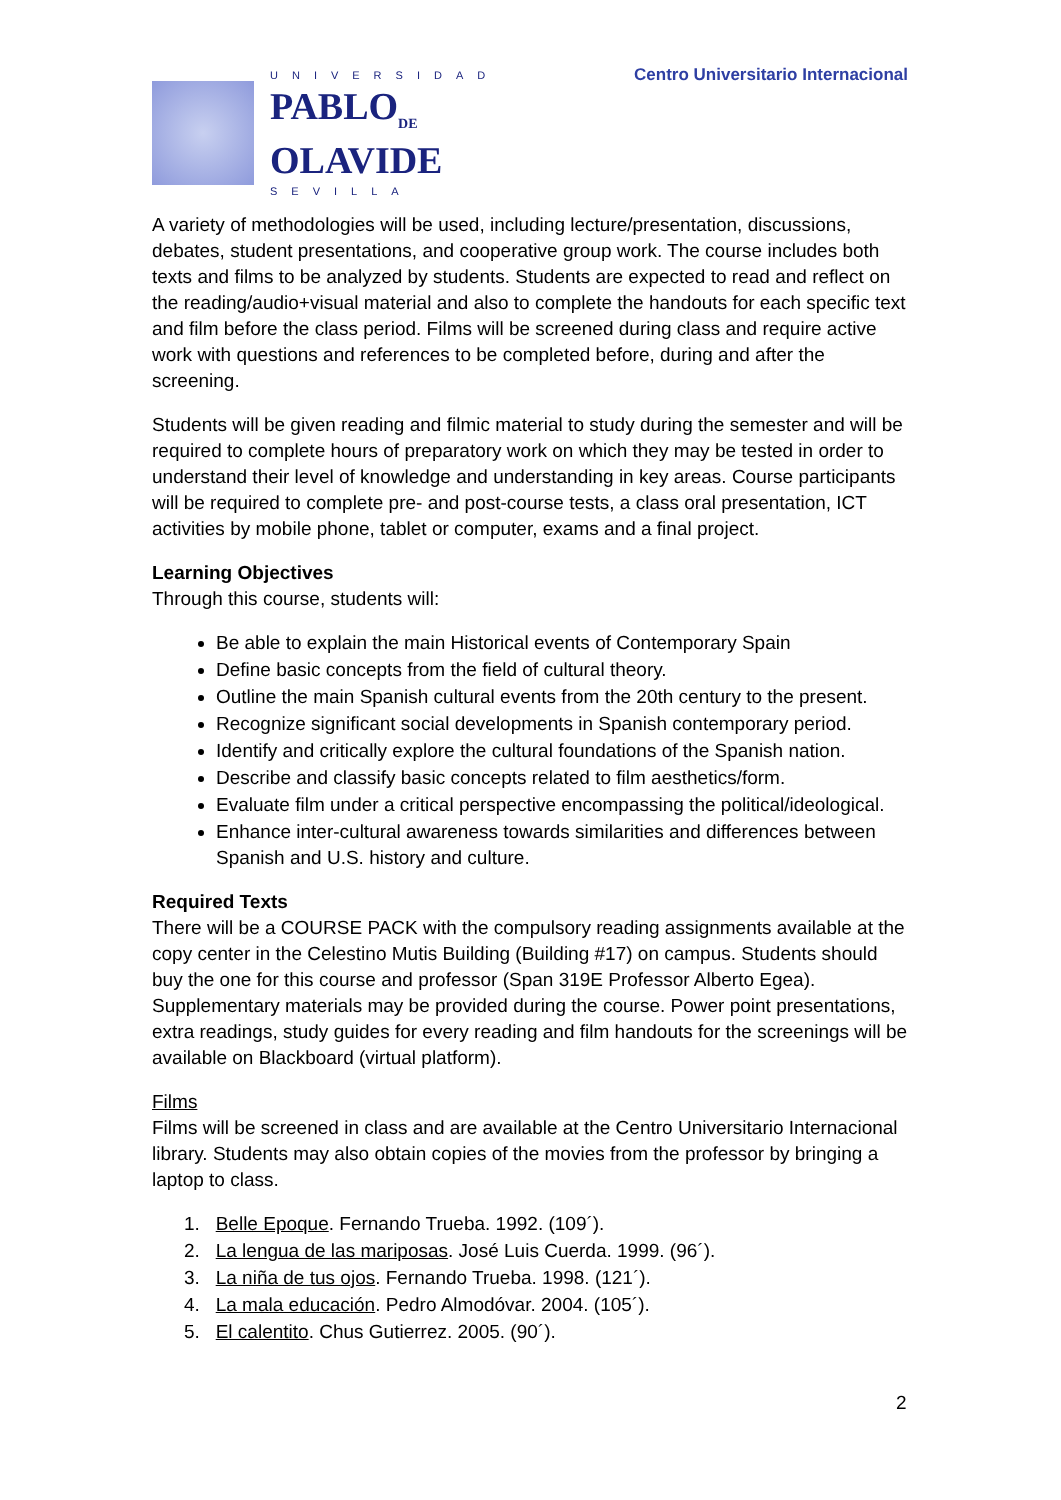UNIVERSIDAD
PABLO<sub>DE</sub>
OLAVIDE
SEVILLA
Centro Universitario Internacional
A variety of methodologies will be used, including lecture/presentation, discussions, debates, student presentations, and cooperative group work. The course includes both texts and films to be analyzed by students. Students are expected to read and reflect on the reading/audio+visual material and also to complete the handouts for each specific text and film before the class period. Films will be screened during class and require active work with questions and references to be completed before, during and after the screening.
Students will be given reading and filmic material to study during the semester and will be required to complete hours of preparatory work on which they may be tested in order to understand their level of knowledge and understanding in key areas. Course participants will be required to complete pre- and post-course tests, a class oral presentation, ICT activities by mobile phone, tablet or computer, exams and a final project.
Learning Objectives
Through this course, students will:
Be able to explain the main Historical events of Contemporary Spain
Define basic concepts from the field of cultural theory.
Outline the main Spanish cultural events from the 20th century to the present.
Recognize significant social developments in Spanish contemporary period.
Identify and critically explore the cultural foundations of the Spanish nation.
Describe and classify basic concepts related to film aesthetics/form.
Evaluate film under a critical perspective encompassing the political/ideological.
Enhance inter-cultural awareness towards similarities and differences between Spanish and U.S. history and culture.
Required Texts
There will be a COURSE PACK with the compulsory reading assignments available at the copy center in the Celestino Mutis Building (Building #17) on campus. Students should buy the one for this course and professor (Span 319E Professor Alberto Egea). Supplementary materials may be provided during the course. Power point presentations, extra readings, study guides for every reading and film handouts for the screenings will be available on Blackboard (virtual platform).
Films
Films will be screened in class and are available at the Centro Universitario Internacional library. Students may also obtain copies of the movies from the professor by bringing a laptop to class.
1. Belle Epoque. Fernando Trueba. 1992. (109´).
2. La lengua de las mariposas. José Luis Cuerda. 1999. (96´).
3. La niña de tus ojos. Fernando Trueba. 1998. (121´).
4. La mala educación. Pedro Almodóvar. 2004. (105´).
5. El calentito. Chus Gutierrez. 2005. (90´).
2